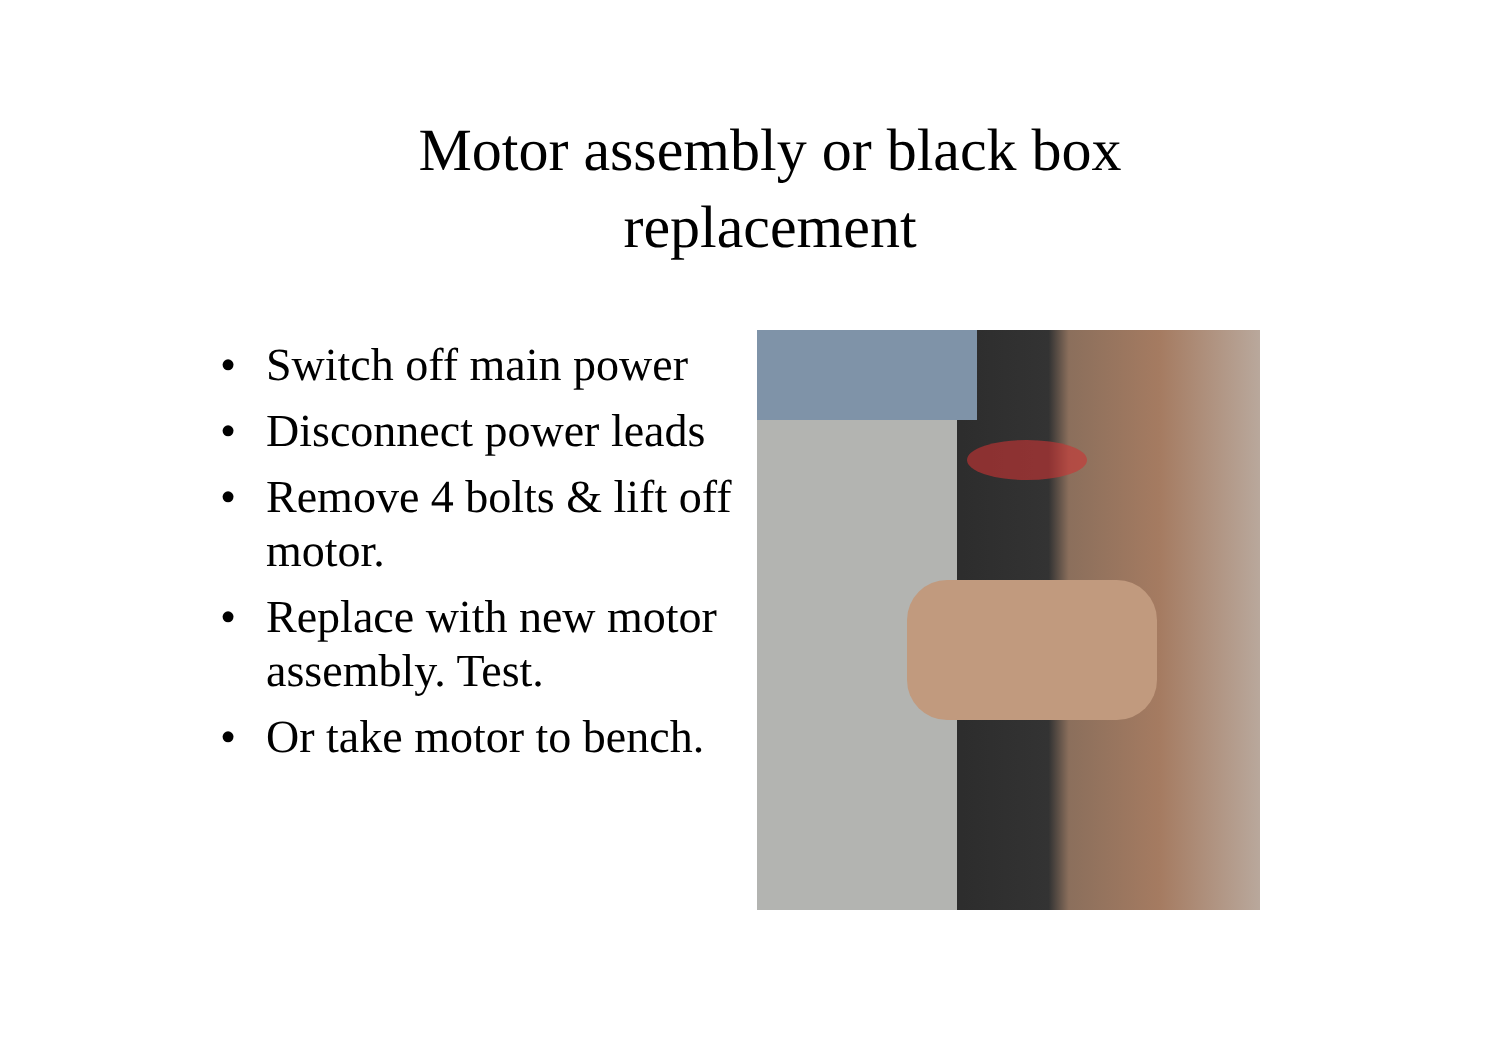Motor assembly or black box
replacement
• Switch off main power
• Disconnect power leads
• Remove 4 bolts & lift off motor.
• Replace with new motor assembly. Test.
• Or take motor to bench.